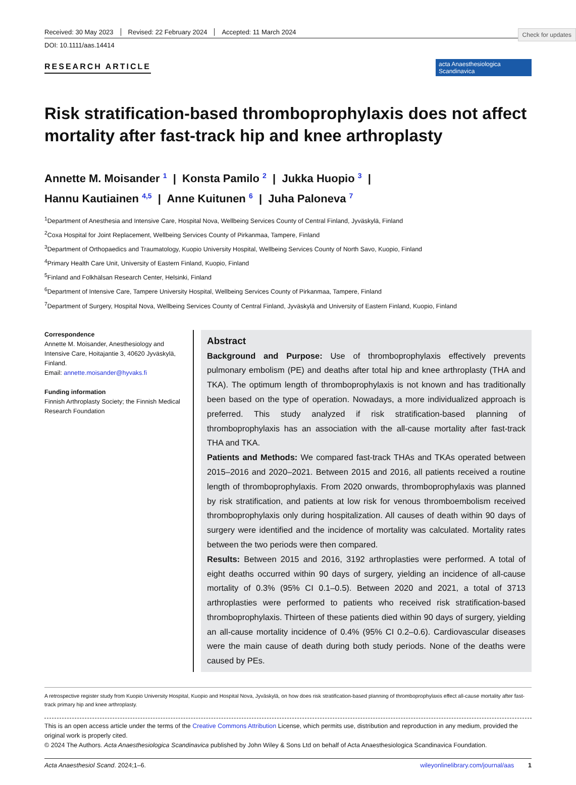Check for updates
Received: 30 May 2023 Revised: 22 February 2024 Accepted: 11 March 2024
DOI: 10.1111/aas.14414
RESEARCH ARTICLE
acta Anaesthesiologica Scandinavica
Risk stratification-based thromboprophylaxis does not affect mortality after fast-track hip and knee arthroplasty
Annette M. Moisander <sup>1</sup> | Konsta Pamilo <sup>2</sup> | Jukka Huopio <sup>3</sup> |
Hannu Kautiainen <sup>4,5</sup> | Anne Kuitunen <sup>6</sup> | Juha Paloneva <sup>7</sup>
<sup>1</sup> Department of Anesthesia and Intensive Care, Hospital Nova, Wellbeing Services County of Central Finland, Jyväskylä, Finland
<sup>2</sup> Coxa Hospital for Joint Replacement, Wellbeing Services County of Pirkanmaa, Tampere, Finland
<sup>3</sup> Department of Orthopaedics and Traumatology, Kuopio University Hospital, Wellbeing Services County of North Savo, Kuopio, Finland
<sup>4</sup> Primary Health Care Unit, University of Eastern Finland, Kuopio, Finland
<sup>5</sup> Finland and Folkhälsan Research Center, Helsinki, Finland
<sup>6</sup> Department of Intensive Care, Tampere University Hospital, Wellbeing Services County of Pirkanmaa, Tampere, Finland
<sup>7</sup> Department of Surgery, Hospital Nova, Wellbeing Services County of Central Finland, Jyväskylä and University of Eastern Finland, Kuopio, Finland
Correspondence
Annette M. Moisander, Anesthesiology and Intensive Care, Hoitajantie 3, 40620 Jyväskylä, Finland.
Email: annette.moisander@hyvaks.fi
Funding information
Finnish Arthroplasty Society; the Finnish Medical Research Foundation
Abstract
Background and Purpose: Use of thromboprophylaxis effectively prevents pulmonary embolism (PE) and deaths after total hip and knee arthroplasty (THA and TKA). The optimum length of thromboprophylaxis is not known and has traditionally been based on the type of operation. Nowadays, a more individualized approach is preferred. This study analyzed if risk stratification-based planning of thromboprophylaxis has an association with the all-cause mortality after fast-track THA and TKA.
Patients and Methods: We compared fast-track THAs and TKAs operated between 2015–2016 and 2020–2021. Between 2015 and 2016, all patients received a routine length of thromboprophylaxis. From 2020 onwards, thromboprophylaxis was planned by risk stratification, and patients at low risk for venous thromboembolism received thromboprophylaxis only during hospitalization. All causes of death within 90 days of surgery were identified and the incidence of mortality was calculated. Mortality rates between the two periods were then compared.
Results: Between 2015 and 2016, 3192 arthroplasties were performed. A total of eight deaths occurred within 90 days of surgery, yielding an incidence of all-cause mortality of 0.3% (95% CI 0.1–0.5). Between 2020 and 2021, a total of 3713 arthroplasties were performed to patients who received risk stratification-based thromboprophylaxis. Thirteen of these patients died within 90 days of surgery, yielding an all-cause mortality incidence of 0.4% (95% CI 0.2–0.6). Cardiovascular diseases were the main cause of death during both study periods. None of the deaths were caused by PEs.
A retrospective register study from Kuopio University Hospital, Kuopio and Hospital Nova, Jyväskylä, on how does risk stratification-based planning of thromboprophylaxis effect all-cause mortality after fast-track primary hip and knee arthroplasty.
This is an open access article under the terms of the Creative Commons Attribution License, which permits use, distribution and reproduction in any medium, provided the original work is properly cited.
© 2024 The Authors. Acta Anaesthesiologica Scandinavica published by John Wiley & Sons Ltd on behalf of Acta Anaesthesiologica Scandinavica Foundation.
Acta Anaesthesiol Scand. 2024;1–6. wileyonlinelibrary.com/journal/aas 1